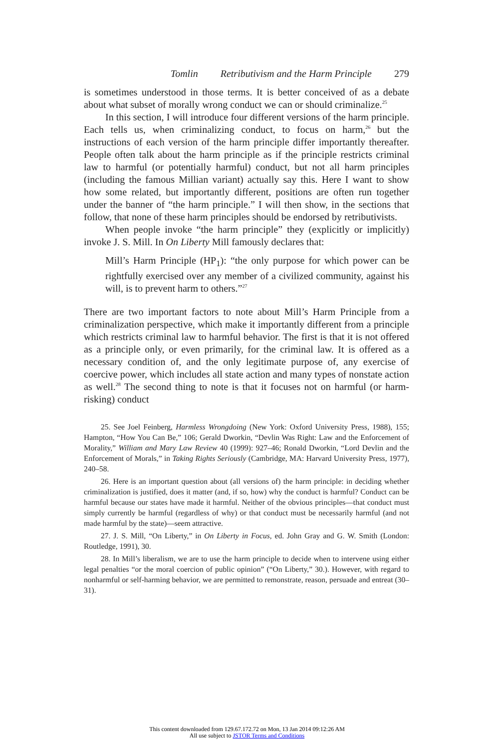Tomlin Retributivism and the Harm Principle 279
is sometimes understood in those terms. It is better conceived of as a debate about what subset of morally wrong conduct we can or should criminalize.<sup>25</sup>
In this section, I will introduce four different versions of the harm principle. Each tells us, when criminalizing conduct, to focus on harm,<sup>26</sup> but the instructions of each version of the harm principle differ importantly thereafter. People often talk about the harm principle as if the principle restricts criminal law to harmful (or potentially harmful) conduct, but not all harm principles (including the famous Millian variant) actually say this. Here I want to show how some related, but importantly different, positions are often run together under the banner of “the harm principle.” I will then show, in the sections that follow, that none of these harm principles should be endorsed by retributivists.
When people invoke “the harm principle” they (explicitly or implicitly) invoke J. S. Mill. In On Liberty Mill famously declares that:
Mill’s Harm Principle (HP<sub>1</sub>): “the only purpose for which power can be rightfully exercised over any member of a civilized community, against his will, is to prevent harm to others.”<sup>27</sup>
There are two important factors to note about Mill’s Harm Principle from a criminalization perspective, which make it importantly different from a principle which restricts criminal law to harmful behavior. The first is that it is not offered as a principle only, or even primarily, for the criminal law. It is offered as a necessary condition of, and the only legitimate purpose of, any exercise of coercive power, which includes all state action and many types of nonstate action as well.<sup>28</sup> The second thing to note is that it focuses not on harmful (or harm-risking) conduct
25. See Joel Feinberg, Harmless Wrongdoing (New York: Oxford University Press, 1988), 155; Hampton, “How You Can Be,” 106; Gerald Dworkin, “Devlin Was Right: Law and the Enforcement of Morality,” William and Mary Law Review 40 (1999): 927–46; Ronald Dworkin, “Lord Devlin and the Enforcement of Morals,” in Taking Rights Seriously (Cambridge, MA: Harvard University Press, 1977), 240–58.
26. Here is an important question about (all versions of) the harm principle: in deciding whether criminalization is justified, does it matter (and, if so, how) why the conduct is harmful? Conduct can be harmful because our states have made it harmful. Neither of the obvious principles—that conduct must simply currently be harmful (regardless of why) or that conduct must be necessarily harmful (and not made harmful by the state)—seem attractive.
27. J. S. Mill, “On Liberty,” in On Liberty in Focus, ed. John Gray and G. W. Smith (London: Routledge, 1991), 30.
28. In Mill’s liberalism, we are to use the harm principle to decide when to intervene using either legal penalties “or the moral coercion of public opinion” (“On Liberty,” 30.). However, with regard to nonharmful or self-harming behavior, we are permitted to remonstrate, reason, persuade and entreat (30–31).
This content downloaded from 129.67.172.72 on Mon, 13 Jan 2014 09:12:26 AM
All use subject to JSTOR Terms and Conditions